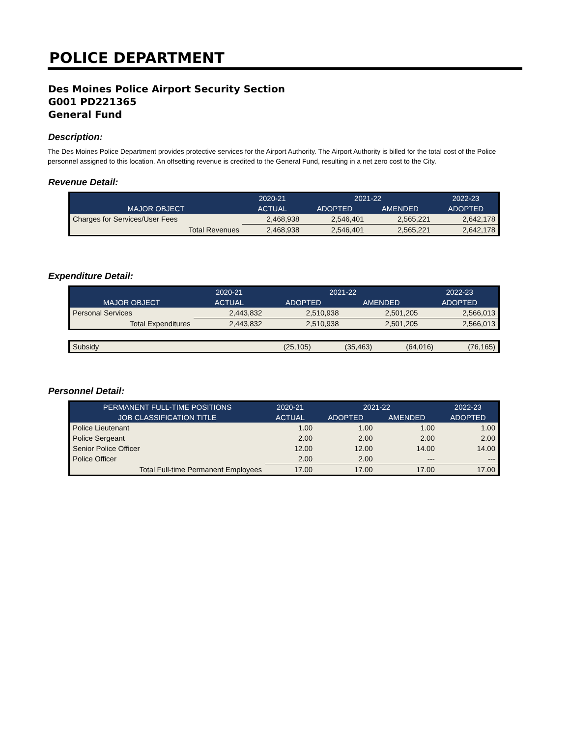POLICE DEPARTMENT
Des Moines Police Airport Security Section
G001 PD221365
General Fund
Description:
The Des Moines Police Department provides protective services for the Airport Authority. The Airport Authority is billed for the total cost of the Police personnel assigned to this location. An offsetting revenue is credited to the General Fund, resulting in a net zero cost to the City.
Revenue Detail:
| | 2020-21 | 2021-22 | | 2022-23 |
| --- | --- | --- | --- | --- |
| MAJOR OBJECT | ACTUAL | ADOPTED | AMENDED | ADOPTED |
| Charges for Services/User Fees | 2,468,938 | 2,546,401 | 2,565,221 | 2,642,178 |
| Total Revenues | 2,468,938 | 2,546,401 | 2,565,221 | 2,642,178 |
Expenditure Detail:
| | 2020-21 | 2021-22 | | 2022-23 |
| --- | --- | --- | --- | --- |
| MAJOR OBJECT | ACTUAL | ADOPTED | AMENDED | ADOPTED |
| Personal Services | 2,443,832 | 2,510,938 | 2,501,205 | 2,566,013 |
| Total Expenditures | 2,443,832 | 2,510,938 | 2,501,205 | 2,566,013 |
| Subsidy | (25,105) | (35,463) | (64,016) | (76,165) |
Personnel Detail:
| PERMANENT FULL-TIME POSITIONS | 2020-21 | 2021-22 | | 2022-23 |
| --- | --- | --- | --- | --- |
| JOB CLASSIFICATION TITLE | ACTUAL | ADOPTED | AMENDED | ADOPTED |
| Police Lieutenant | 1.00 | 1.00 | 1.00 | 1.00 |
| Police Sergeant | 2.00 | 2.00 | 2.00 | 2.00 |
| Senior Police Officer | 12.00 | 12.00 | 14.00 | 14.00 |
| Police Officer | 2.00 | 2.00 | --- | --- |
| Total Full-time Permanent Employees | 17.00 | 17.00 | 17.00 | 17.00 |